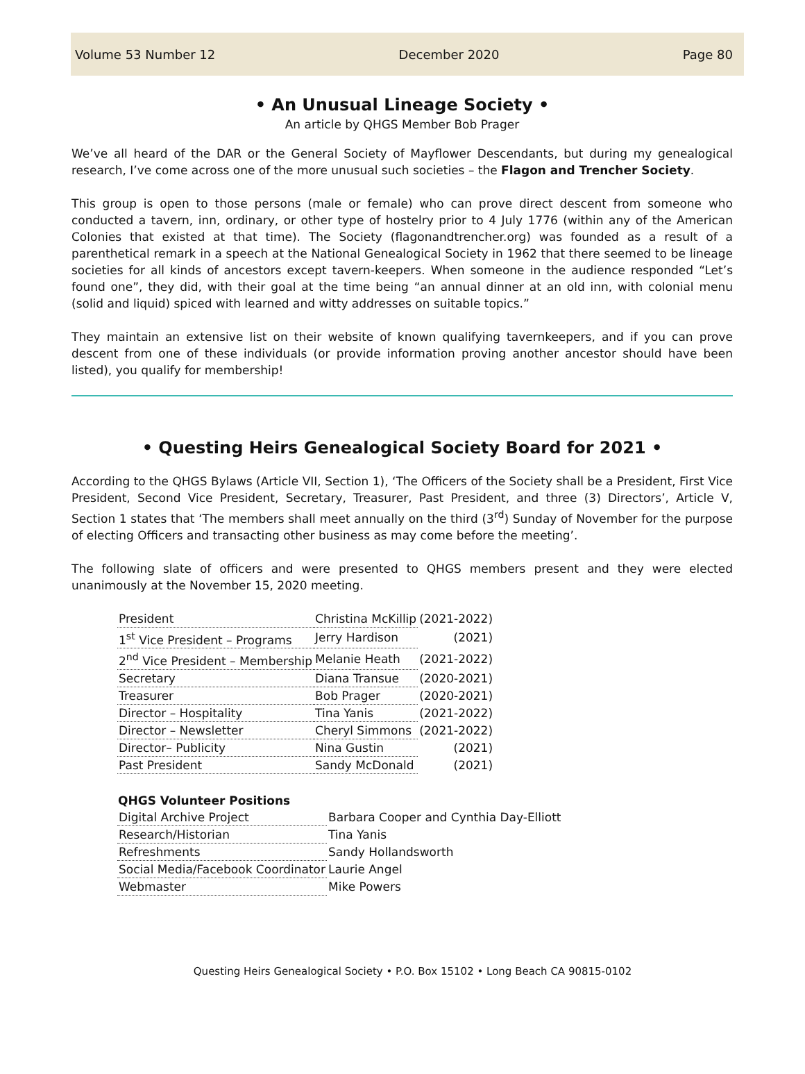Volume 53 Number 12 December 2020 Page 80
• An Unusual Lineage Society •
An article by QHGS Member Bob Prager
We’ve all heard of the DAR or the General Society of Mayflower Descendants, but during my genealogical research, I’ve come across one of the more unusual such societies – the Flagon and Trencher Society.
This group is open to those persons (male or female) who can prove direct descent from someone who conducted a tavern, inn, ordinary, or other type of hostelry prior to 4 July 1776 (within any of the American Colonies that existed at that time). The Society (flagonandtrencher.org) was founded as a result of a parenthetical remark in a speech at the National Genealogical Society in 1962 that there seemed to be lineage societies for all kinds of ancestors except tavern-keepers. When someone in the audience responded “Let’s found one”, they did, with their goal at the time being “an annual dinner at an old inn, with colonial menu (solid and liquid) spiced with learned and witty addresses on suitable topics.”
They maintain an extensive list on their website of known qualifying tavernkeepers, and if you can prove descent from one of these individuals (or provide information proving another ancestor should have been listed), you qualify for membership!
• Questing Heirs Genealogical Society Board for 2021 •
According to the QHGS Bylaws (Article VII, Section 1), ‘The Officers of the Society shall be a President, First Vice President, Second Vice President, Secretary, Treasurer, Past President, and three (3) Directors’, Article V, Section 1 states that ‘The members shall meet annually on the third (3<sup>rd</sup>) Sunday of November for the purpose of electing Officers and transacting other business as may come before the meeting’.
The following slate of officers and were presented to QHGS members present and they were elected unanimously at the November 15, 2020 meeting.
| President | Christina McKillip | (2021-2022) |
| 1<sup>st</sup> Vice President – Programs | Jerry Hardison | (2021) |
| 2<sup>nd</sup> Vice President – Membership | Melanie Heath | (2021-2022) |
| Secretary | Diana Transue | (2020-2021) |
| Treasurer | Bob Prager | (2020-2021) |
| Director – Hospitality | Tina Yanis | (2021-2022) |
| Director – Newsletter | Cheryl Simmons | (2021-2022) |
| Director– Publicity | Nina Gustin | (2021) |
| Past President | Sandy McDonald | (2021) |
QHGS Volunteer Positions
| Digital Archive Project | Barbara Cooper and Cynthia Day-Elliott |
| Research/Historian | Tina Yanis |
| Refreshments | Sandy Hollandsworth |
| Social Media/Facebook Coordinator | Laurie Angel |
| Webmaster | Mike Powers |
Questing Heirs Genealogical Society • P.O. Box 15102 • Long Beach CA 90815-0102